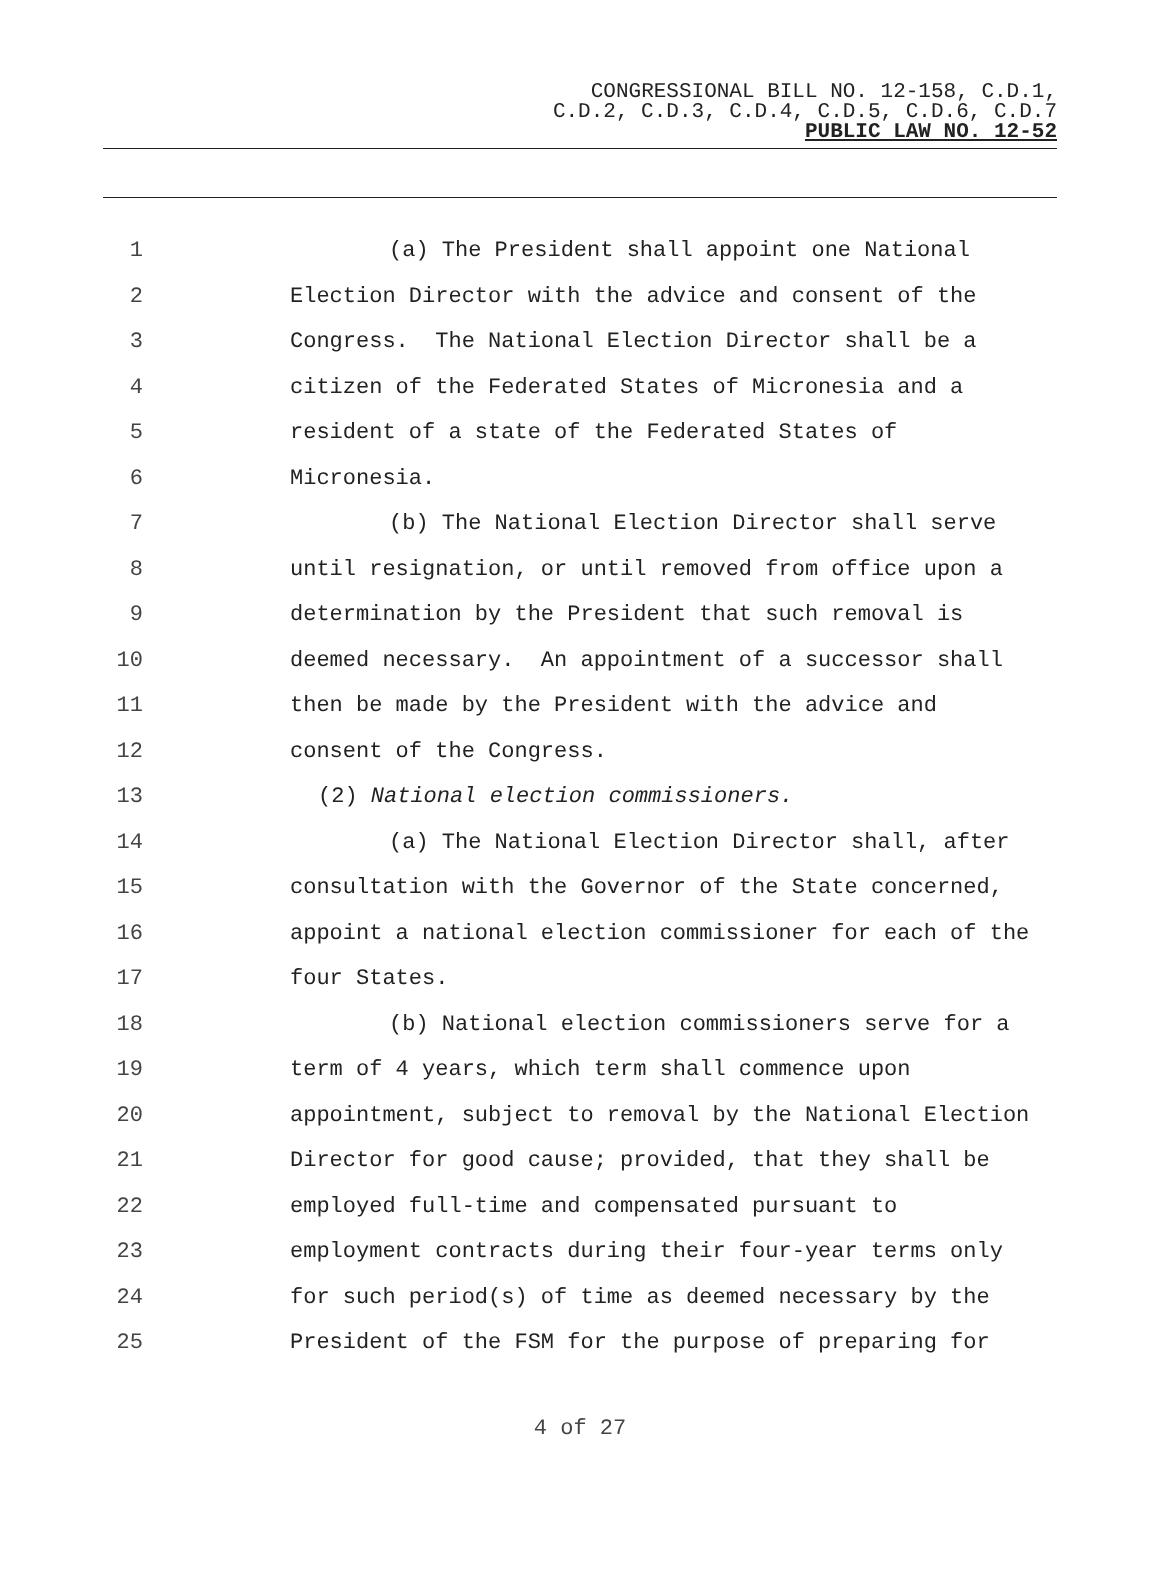CONGRESSIONAL BILL NO. 12-158, C.D.1,
C.D.2, C.D.3, C.D.4, C.D.5, C.D.6, C.D.7
PUBLIC LAW NO. 12-52
1 (a) The President shall appoint one National
2 Election Director with the advice and consent of the
3 Congress. The National Election Director shall be a
4 citizen of the Federated States of Micronesia and a
5 resident of a state of the Federated States of
6 Micronesia.
7 (b) The National Election Director shall serve
8 until resignation, or until removed from office upon a
9 determination by the President that such removal is
10 deemed necessary. An appointment of a successor shall
11 then be made by the President with the advice and
12 consent of the Congress.
13 (2) National election commissioners.
14 (a) The National Election Director shall, after
15 consultation with the Governor of the State concerned,
16 appoint a national election commissioner for each of the
17 four States.
18 (b) National election commissioners serve for a
19 term of 4 years, which term shall commence upon
20 appointment, subject to removal by the National Election
21 Director for good cause; provided, that they shall be
22 employed full-time and compensated pursuant to
23 employment contracts during their four-year terms only
24 for such period(s) of time as deemed necessary by the
25 President of the FSM for the purpose of preparing for
4 of 27